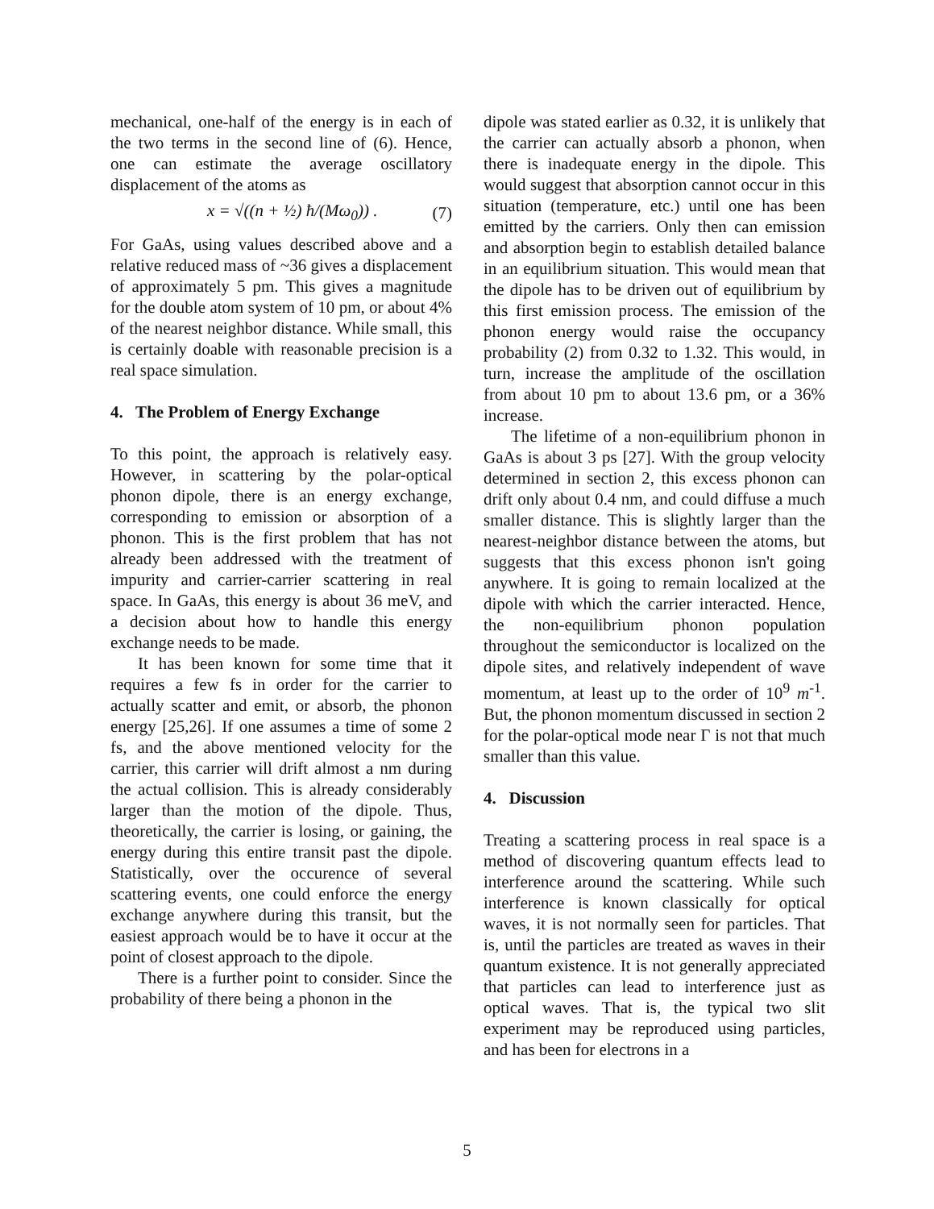mechanical, one-half of the energy is in each of the two terms in the second line of (6). Hence, one can estimate the average oscillatory displacement of the atoms as
x = √((n + ½) ħ/(Mω<sub>0</sub>)) . (7)
For GaAs, using values described above and a relative reduced mass of ~36 gives a displacement of approximately 5 pm. This gives a magnitude for the double atom system of 10 pm, or about 4% of the nearest neighbor distance. While small, this is certainly doable with reasonable precision is a real space simulation.
4. The Problem of Energy Exchange
To this point, the approach is relatively easy. However, in scattering by the polar-optical phonon dipole, there is an energy exchange, corresponding to emission or absorption of a phonon. This is the first problem that has not already been addressed with the treatment of impurity and carrier-carrier scattering in real space. In GaAs, this energy is about 36 meV, and a decision about how to handle this energy exchange needs to be made.
It has been known for some time that it requires a few fs in order for the carrier to actually scatter and emit, or absorb, the phonon energy [25,26]. If one assumes a time of some 2 fs, and the above mentioned velocity for the carrier, this carrier will drift almost a nm during the actual collision. This is already considerably larger than the motion of the dipole. Thus, theoretically, the carrier is losing, or gaining, the energy during this entire transit past the dipole. Statistically, over the occurence of several scattering events, one could enforce the energy exchange anywhere during this transit, but the easiest approach would be to have it occur at the point of closest approach to the dipole.
There is a further point to consider. Since the probability of there being a phonon in the
dipole was stated earlier as 0.32, it is unlikely that the carrier can actually absorb a phonon, when there is inadequate energy in the dipole. This would suggest that absorption cannot occur in this situation (temperature, etc.) until one has been emitted by the carriers. Only then can emission and absorption begin to establish detailed balance in an equilibrium situation. This would mean that the dipole has to be driven out of equilibrium by this first emission process. The emission of the phonon energy would raise the occupancy probability (2) from 0.32 to 1.32. This would, in turn, increase the amplitude of the oscillation from about 10 pm to about 13.6 pm, or a 36% increase.
The lifetime of a non-equilibrium phonon in GaAs is about 3 ps [27]. With the group velocity determined in section 2, this excess phonon can drift only about 0.4 nm, and could diffuse a much smaller distance. This is slightly larger than the nearest-neighbor distance between the atoms, but suggests that this excess phonon isn't going anywhere. It is going to remain localized at the dipole with which the carrier interacted. Hence, the non-equilibrium phonon population throughout the semiconductor is localized on the dipole sites, and relatively independent of wave momentum, at least up to the order of 10<sup>9</sup> m<sup>-1</sup>. But, the phonon momentum discussed in section 2 for the polar-optical mode near Γ is not that much smaller than this value.
4. Discussion
Treating a scattering process in real space is a method of discovering quantum effects lead to interference around the scattering. While such interference is known classically for optical waves, it is not normally seen for particles. That is, until the particles are treated as waves in their quantum existence. It is not generally appreciated that particles can lead to interference just as optical waves. That is, the typical two slit experiment may be reproduced using particles, and has been for electrons in a
5